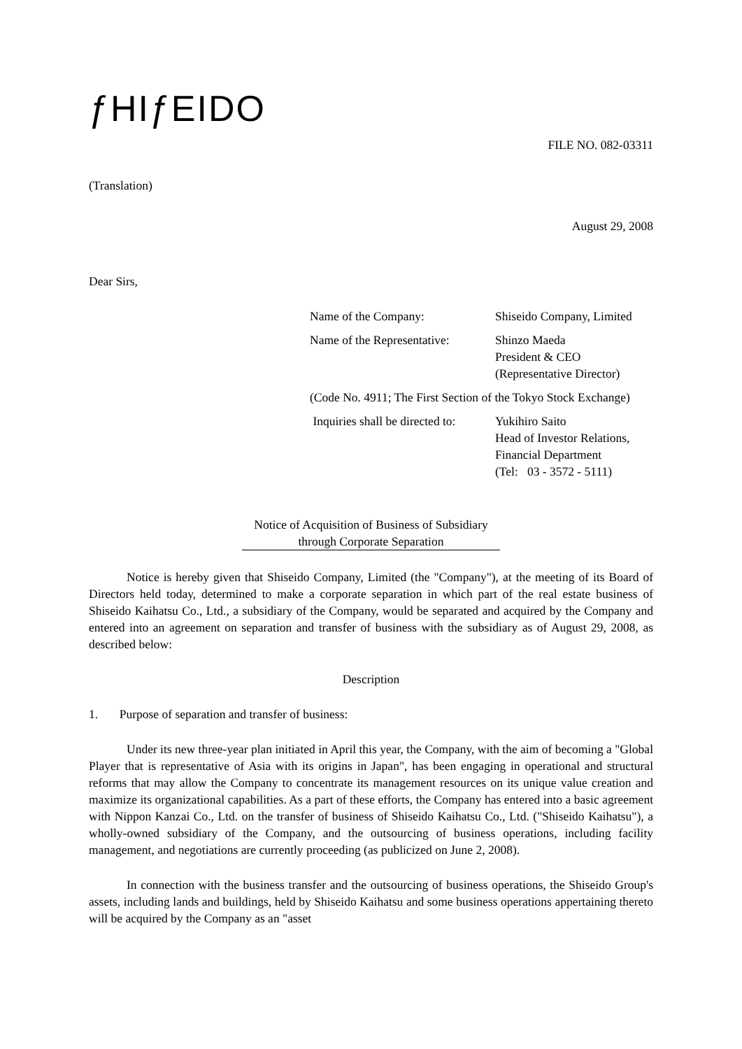ƒHIƒEIDO
FILE NO. 082-03311
(Translation)
August 29, 2008
Dear Sirs,
Name of the Company: Shiseido Company, Limited
Name of the Representative:
Shinzo Maeda
President & CEO
(Representative Director)
(Code No. 4911; The First Section of the Tokyo Stock Exchange)
Inquiries shall be directed to:
Yukihiro Saito
Head of Investor Relations,
Financial Department
(Tel: 03 - 3572 - 5111)
Notice of Acquisition of Business of Subsidiary
through Corporate Separation
Notice is hereby given that Shiseido Company, Limited (the "Company"), at the meeting of its Board of Directors held today, determined to make a corporate separation in which part of the real estate business of Shiseido Kaihatsu Co., Ltd., a subsidiary of the Company, would be separated and acquired by the Company and entered into an agreement on separation and transfer of business with the subsidiary as of August 29, 2008, as described below:
Description
1. Purpose of separation and transfer of business:
Under its new three-year plan initiated in April this year, the Company, with the aim of becoming a "Global Player that is representative of Asia with its origins in Japan", has been engaging in operational and structural reforms that may allow the Company to concentrate its management resources on its unique value creation and maximize its organizational capabilities. As a part of these efforts, the Company has entered into a basic agreement with Nippon Kanzai Co., Ltd. on the transfer of business of Shiseido Kaihatsu Co., Ltd. ("Shiseido Kaihatsu"), a wholly-owned subsidiary of the Company, and the outsourcing of business operations, including facility management, and negotiations are currently proceeding (as publicized on June 2, 2008).
In connection with the business transfer and the outsourcing of business operations, the Shiseido Group's assets, including lands and buildings, held by Shiseido Kaihatsu and some business operations appertaining thereto will be acquired by the Company as an "asset